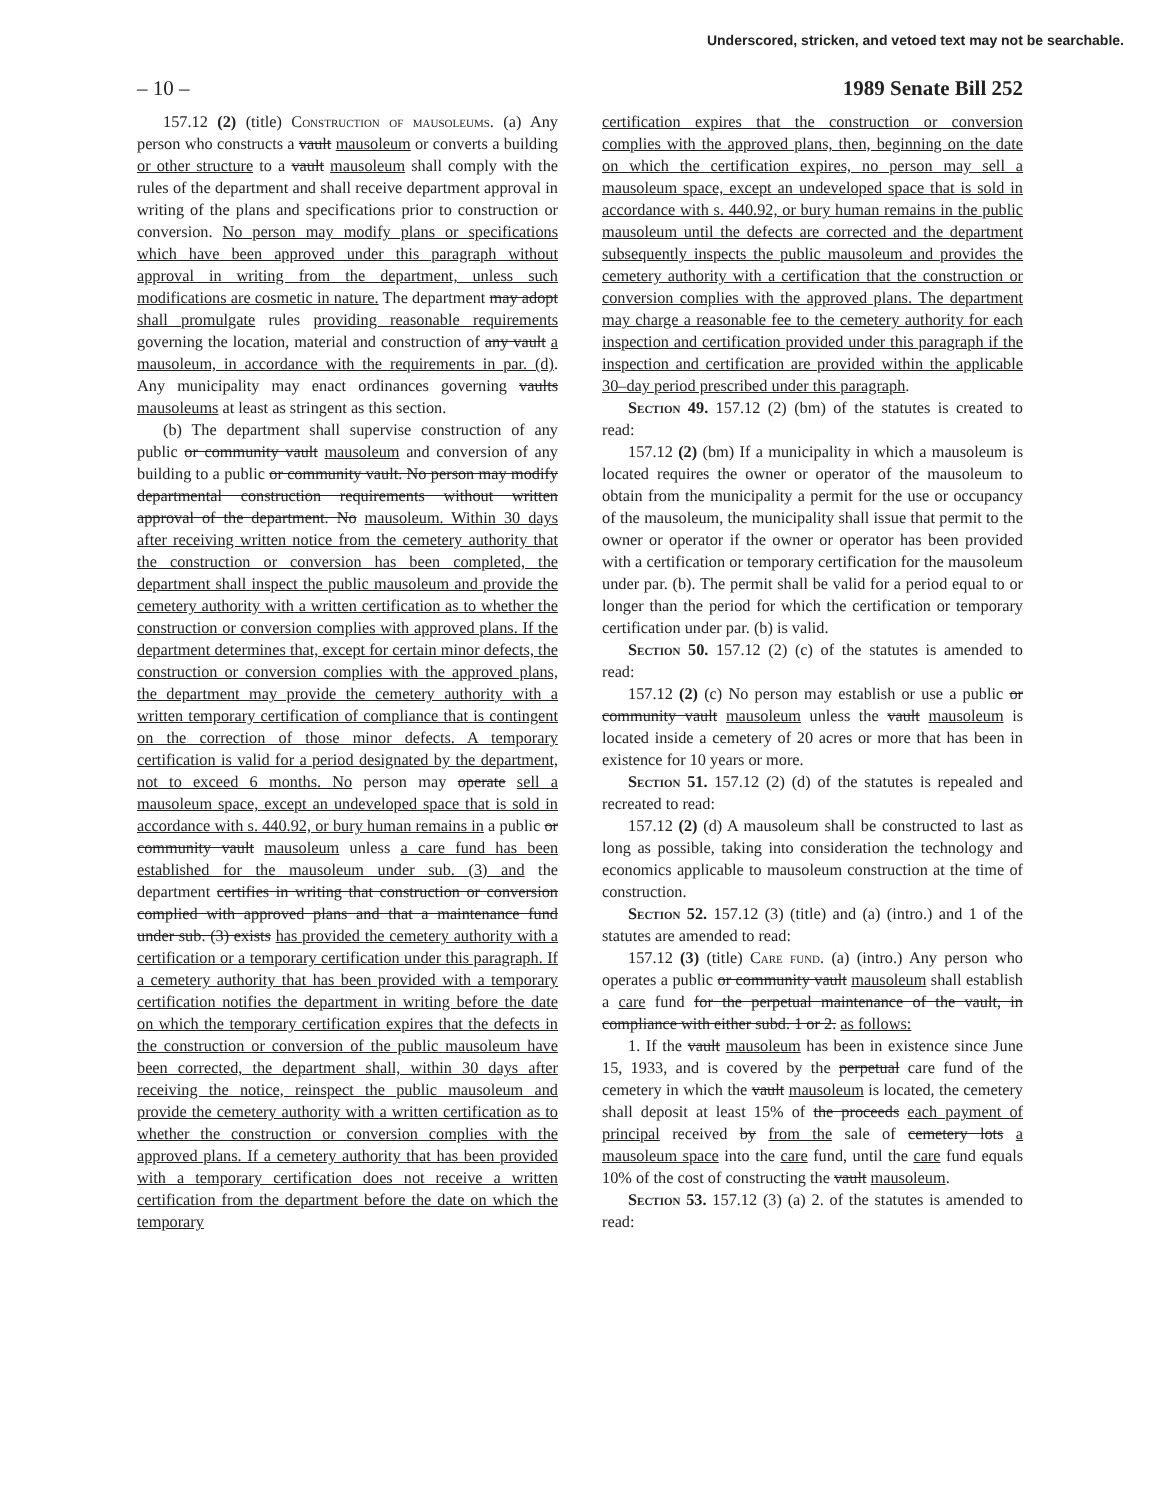Underscored, stricken, and vetoed text may not be searchable.
– 10 – 1989 Senate Bill 252
157.12 (2) (title) Construction of mausoleums. (a) Any person who constructs a vault mausoleum or converts a building or other structure to a vault mausoleum shall comply with the rules of the department and shall receive department approval in writing of the plans and specifications prior to construction or conversion. No person may modify plans or specifications which have been approved under this paragraph without approval in writing from the department, unless such modifications are cosmetic in nature. The department may adopt shall promulgate rules providing reasonable requirements governing the location, material and construction of any vault a mausoleum, in accordance with the requirements in par. (d). Any municipality may enact ordinances governing vaults mausoleums at least as stringent as this section.
(b) The department shall supervise construction of any public or community vault mausoleum and conversion of any building to a public or community vault. No person may modify departmental construction requirements without written approval of the department. No mausoleum. Within 30 days after receiving written notice from the cemetery authority that the construction or conversion has been completed, the department shall inspect the public mausoleum and provide the cemetery authority with a written certification as to whether the construction or conversion complies with approved plans. If the department determines that, except for certain minor defects, the construction or conversion complies with the approved plans, the department may provide the cemetery authority with a written temporary certification of compliance that is contingent on the correction of those minor defects. A temporary certification is valid for a period designated by the department, not to exceed 6 months. No person may operate sell a mausoleum space, except an undeveloped space that is sold in accordance with s. 440.92, or bury human remains in a public or community vault mausoleum unless a care fund has been established for the mausoleum under sub. (3) and the department certifies in writing that construction or conversion complied with approved plans and that a maintenance fund under sub. (3) exists has provided the cemetery authority with a certification or a temporary certification under this paragraph. If a cemetery authority that has been provided with a temporary certification notifies the department in writing before the date on which the temporary certification expires that the defects in the construction or conversion of the public mausoleum have been corrected, the department shall, within 30 days after receiving the notice, reinspect the public mausoleum and provide the cemetery authority with a written certification as to whether the construction or conversion complies with the approved plans. If a cemetery authority that has been provided with a temporary certification does not receive a written certification from the department before the date on which the temporary
certification expires that the construction or conversion complies with the approved plans, then, beginning on the date on which the certification expires, no person may sell a mausoleum space, except an undeveloped space that is sold in accordance with s. 440.92, or bury human remains in the public mausoleum until the defects are corrected and the department subsequently inspects the public mausoleum and provides the cemetery authority with a certification that the construction or conversion complies with the approved plans. The department may charge a reasonable fee to the cemetery authority for each inspection and certification provided under this paragraph if the inspection and certification are provided within the applicable 30–day period prescribed under this paragraph.
Section 49. 157.12 (2) (bm) of the statutes is created to read:
157.12 (2) (bm) If a municipality in which a mausoleum is located requires the owner or operator of the mausoleum to obtain from the municipality a permit for the use or occupancy of the mausoleum, the municipality shall issue that permit to the owner or operator if the owner or operator has been provided with a certification or temporary certification for the mausoleum under par. (b). The permit shall be valid for a period equal to or longer than the period for which the certification or temporary certification under par. (b) is valid.
Section 50. 157.12 (2) (c) of the statutes is amended to read:
157.12 (2) (c) No person may establish or use a public or community vault mausoleum unless the vault mausoleum is located inside a cemetery of 20 acres or more that has been in existence for 10 years or more.
Section 51. 157.12 (2) (d) of the statutes is repealed and recreated to read:
157.12 (2) (d) A mausoleum shall be constructed to last as long as possible, taking into consideration the technology and economics applicable to mausoleum construction at the time of construction.
Section 52. 157.12 (3) (title) and (a) (intro.) and 1 of the statutes are amended to read:
157.12 (3) (title) Care fund. (a) (intro.) Any person who operates a public or community vault mausoleum shall establish a care fund for the perpetual maintenance of the vault, in compliance with either subd. 1 or 2. as follows:
1. If the vault mausoleum has been in existence since June 15, 1933, and is covered by the perpetual care fund of the cemetery in which the vault mausoleum is located, the cemetery shall deposit at least 15% of the proceeds each payment of principal received by from the sale of cemetery lots a mausoleum space into the care fund, until the care fund equals 10% of the cost of constructing the vault mausoleum.
Section 53. 157.12 (3) (a) 2. of the statutes is amended to read: